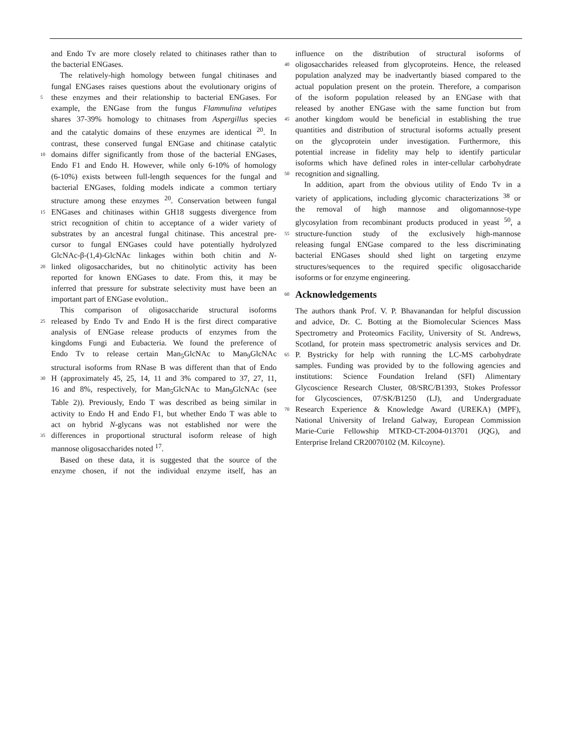and Endo Tv are more closely related to chitinases rather than to
the bacterial ENGases.
The relatively-high homology between fungal chitinases and
fungal ENGases raises questions about the evolutionary origins of
5 these enzymes and their relationship to bacterial ENGases. For
example, the ENGase from the fungus Flammulina velutipes
shares 37-39% homology to chitnases from Aspergillus species
and the catalytic domains of these enzymes are identical <sup>20</sup>. In
contrast, these conserved fungal ENGase and chitinase catalytic
10 domains differ significantly from those of the bacterial ENGases,
Endo F1 and Endo H. However, while only 6-10% of homology
(6-10%) exists between full-length sequences for the fungal and
bacterial ENGases, folding models indicate a common tertiary
structure among these enzymes <sup>20</sup>. Conservation between fungal
15 ENGases and chitinases within GH18 suggests divergence from
strict recognition of chitin to acceptance of a wider variety of
substrates by an ancestral fungal chitinase. This ancestral pre-
cursor to fungal ENGases could have potentially hydrolyzed
GlcNAc-β-(1,4)-GlcNAc linkages within both chitin and N-
20 linked oligosaccharides, but no chitinolytic activity has been
reported for known ENGases to date. From this, it may be
inferred that pressure for substrate selectivity must have been an
important part of ENGase evolution..
This comparison of oligosaccharide structural isoforms
25 released by Endo Tv and Endo H is the first direct comparative
analysis of ENGase release products of enzymes from the
kingdoms Fungi and Eubacteria. We found the preference of
Endo Tv to release certain Man<sub>5</sub>GlcNAc to Man<sub>9</sub>GlcNAc
structural isoforms from RNase B was different than that of Endo
30 H (approximately 45, 25, 14, 11 and 3% compared to 37, 27, 11,
16 and 8%, respectively, for Man<sub>5</sub>GlcNAc to Man<sub>9</sub>GlcNAc (see
Table 2)). Previously, Endo T was described as being similar in
activity to Endo H and Endo F1, but whether Endo T was able to
act on hybrid N-glycans was not established nor were the
35 differences in proportional structural isoform release of high
mannose oligosaccharides noted <sup>17</sup>.
Based on these data, it is suggested that the source of the
enzyme chosen, if not the individual enzyme itself, has an
influence on the distribution of structural isoforms of
40 oligosaccharides released from glycoproteins. Hence, the released
population analyzed may be inadvertantly biased compared to the
actual population present on the protein. Therefore, a comparison
of the isoform population released by an ENGase with that
released by another ENGase with the same function but from
45 another kingdom would be beneficial in establishing the true
quantities and distribution of structural isoforms actually present
on the glycoprotein under investigation. Furthermore, this
potential increase in fidelity may help to identify particular
isoforms which have defined roles in inter-cellular carbohydrate
50 recognition and signalling.
In addition, apart from the obvious utility of Endo Tv in a
variety of applications, including glycomic characterizations <sup>38</sup> or
the removal of high mannose and oligomannose-type
glycosylation from recombinant products produced in yeast <sup>50</sup>, a
55 structure-function study of the exclusively high-mannose
releasing fungal ENGase compared to the less discriminating
bacterial ENGases should shed light on targeting enzyme
structures/sequences to the required specific oligosaccharide
isoforms or for enzyme engineering.
60
Acknowledgements
The authors thank Prof. V. P. Bhavanandan for helpful discussion
and advice, Dr. C. Botting at the Biomolecular Sciences Mass
Spectrometry and Proteomics Facility, University of St. Andrews,
Scotland, for protein mass spectrometric analysis services and Dr.
65 P. Bystricky for help with running the LC-MS carbohydrate
samples. Funding was provided by to the following agencies and
institutions: Science Foundation Ireland (SFI) Alimentary
Glycoscience Research Cluster, 08/SRC/B1393, Stokes Professor
for Glycosciences, 07/SK/B1250 (LJ), and Undergraduate
70 Research Experience & Knowledge Award (UREKA) (MPF),
National University of Ireland Galway, European Commission
Marie-Curie Fellowship MTKD-CT-2004-013701 (JQG), and
Enterprise Ireland CR20070102 (M. Kilcoyne).